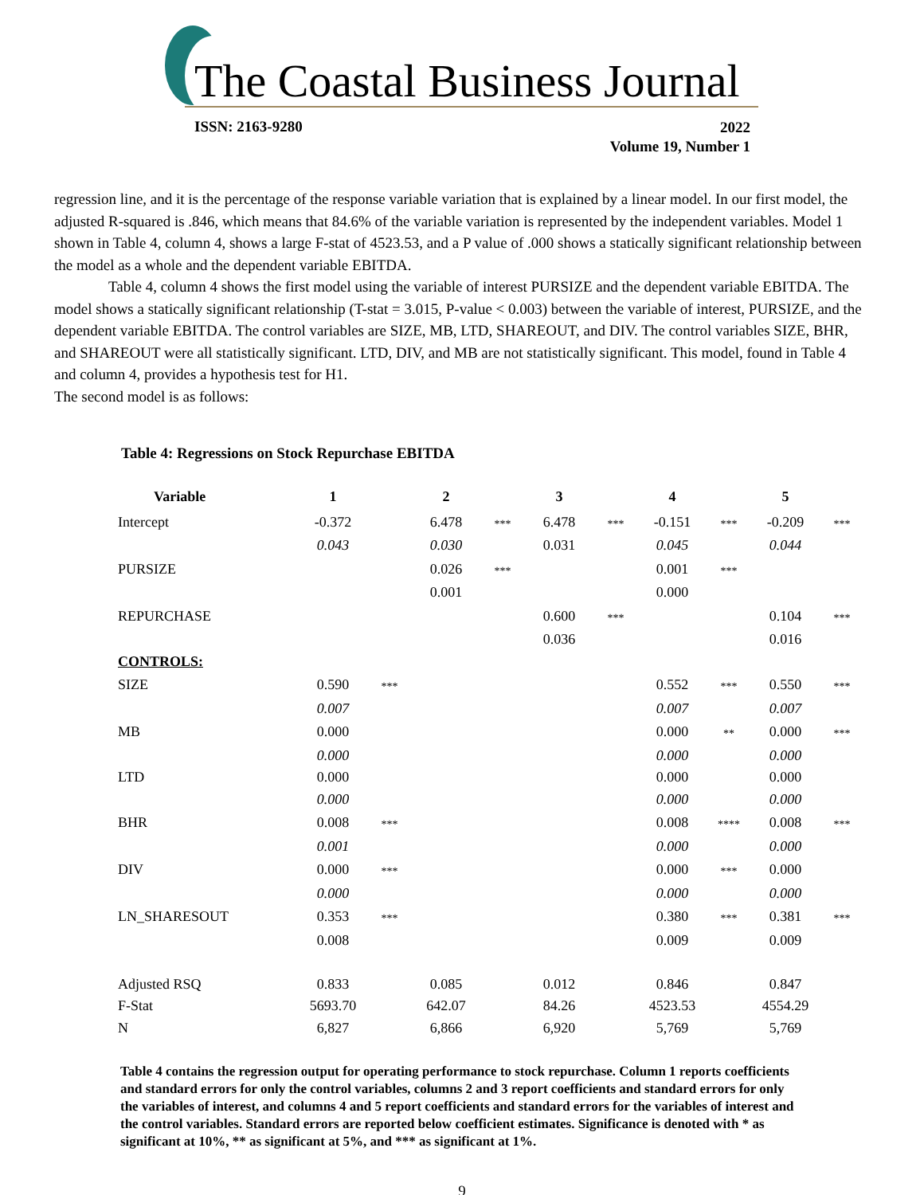The Coastal Business Journal
ISSN: 2163-9280
2022
Volume 19, Number 1
regression line, and it is the percentage of the response variable variation that is explained by a linear model. In our first model, the adjusted R-squared is .846, which means that 84.6% of the variable variation is represented by the independent variables. Model 1 shown in Table 4, column 4, shows a large F-stat of 4523.53, and a P value of .000 shows a statically significant relationship between the model as a whole and the dependent variable EBITDA.
Table 4, column 4 shows the first model using the variable of interest PURSIZE and the dependent variable EBITDA. The model shows a statically significant relationship (T-stat = 3.015, P-value < 0.003) between the variable of interest, PURSIZE, and the dependent variable EBITDA. The control variables are SIZE, MB, LTD, SHAREOUT, and DIV. The control variables SIZE, BHR, and SHAREOUT were all statistically significant. LTD, DIV, and MB are not statistically significant. This model, found in Table 4 and column 4, provides a hypothesis test for H1.
The second model is as follows:
Table 4: Regressions on Stock Repurchase EBITDA
| Variable | 1 | | 2 | | 3 | | 4 | | 5 | |
| --- | --- | --- | --- | --- | --- | --- | --- | --- | --- | --- |
| Intercept | -0.372 | | 6.478 | *** | 6.478 | *** | -0.151 | *** | -0.209 | *** |
| | 0.043 | | 0.030 | | 0.031 | | 0.045 | | 0.044 | |
| PURSIZE | | | 0.026 | *** | | | 0.001 | *** | | |
| | | | 0.001 | | | | 0.000 | | | |
| REPURCHASE | | | | | 0.600 | *** | | | 0.104 | *** |
| | | | | | 0.036 | | | | 0.016 | |
| CONTROLS: | | | | | | | | | | |
| SIZE | 0.590 | *** | | | | | 0.552 | *** | 0.550 | *** |
| | 0.007 | | | | | | 0.007 | | 0.007 | |
| MB | 0.000 | | | | | | 0.000 | ** | 0.000 | *** |
| | 0.000 | | | | | | 0.000 | | 0.000 | |
| LTD | 0.000 | | | | | | 0.000 | | 0.000 | |
| | 0.000 | | | | | | 0.000 | | 0.000 | |
| BHR | 0.008 | *** | | | | | 0.008 | **** | 0.008 | *** |
| | 0.001 | | | | | | 0.000 | | 0.000 | |
| DIV | 0.000 | *** | | | | | 0.000 | *** | 0.000 | |
| | 0.000 | | | | | | 0.000 | | 0.000 | |
| LN_SHARESOUT | 0.353 | *** | | | | | 0.380 | *** | 0.381 | *** |
| | 0.008 | | | | | | 0.009 | | 0.009 | |
| Adjusted RSQ | 0.833 | | 0.085 | | 0.012 | | 0.846 | | 0.847 | |
| F-Stat | 5693.70 | | 642.07 | | 84.26 | | 4523.53 | | 4554.29 | |
| N | 6,827 | | 6,866 | | 6,920 | | 5,769 | | 5,769 | |
Table 4 contains the regression output for operating performance to stock repurchase. Column 1 reports coefficients and standard errors for only the control variables, columns 2 and 3 report coefficients and standard errors for only the variables of interest, and columns 4 and 5 report coefficients and standard errors for the variables of interest and the control variables. Standard errors are reported below coefficient estimates. Significance is denoted with * as significant at 10%, ** as significant at 5%, and *** as significant at 1%.
9